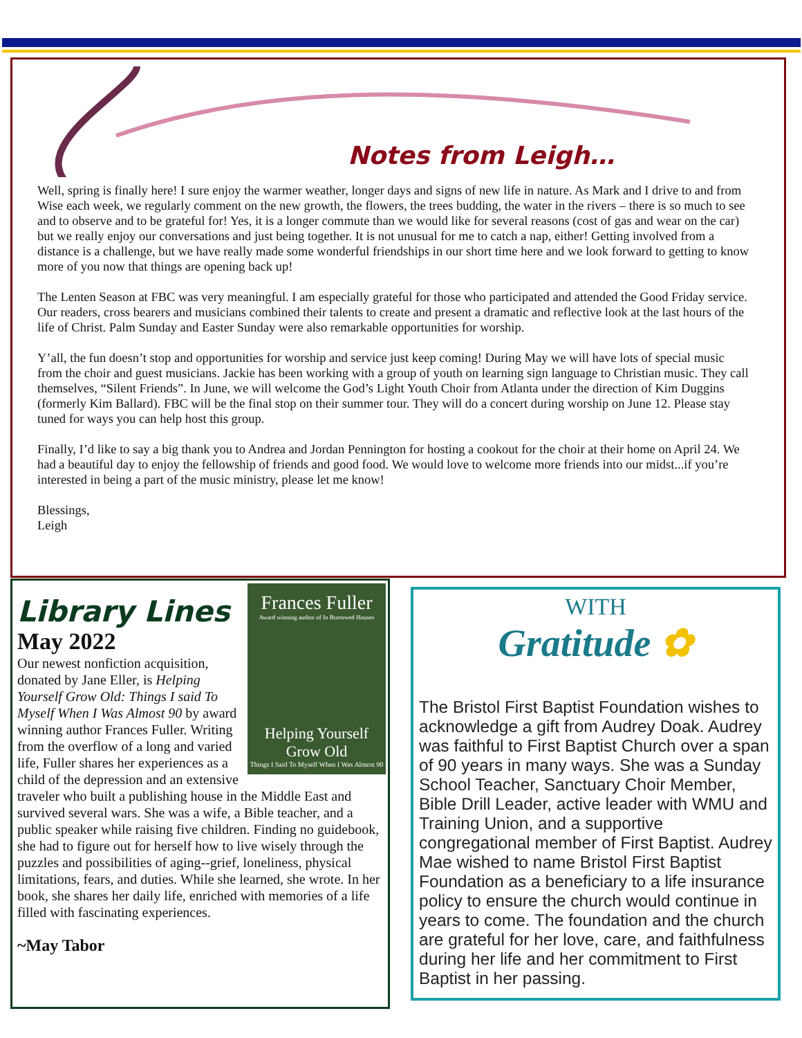Notes from Leigh…
Well, spring is finally here! I sure enjoy the warmer weather, longer days and signs of new life in nature. As Mark and I drive to and from Wise each week, we regularly comment on the new growth, the flowers, the trees budding, the water in the rivers – there is so much to see and to observe and to be grateful for! Yes, it is a longer commute than we would like for several reasons (cost of gas and wear on the car) but we really enjoy our conversations and just being together. It is not unusual for me to catch a nap, either! Getting involved from a distance is a challenge, but we have really made some wonderful friendships in our short time here and we look forward to getting to know more of you now that things are opening back up!
The Lenten Season at FBC was very meaningful. I am especially grateful for those who participated and attended the Good Friday service. Our readers, cross bearers and musicians combined their talents to create and present a dramatic and reflective look at the last hours of the life of Christ. Palm Sunday and Easter Sunday were also remarkable opportunities for worship.
Y’all, the fun doesn’t stop and opportunities for worship and service just keep coming! During May we will have lots of special music from the choir and guest musicians. Jackie has been working with a group of youth on learning sign language to Christian music. They call themselves, “Silent Friends”. In June, we will welcome the God’s Light Youth Choir from Atlanta under the direction of Kim Duggins (formerly Kim Ballard). FBC will be the final stop on their summer tour. They will do a concert during worship on June 12. Please stay tuned for ways you can help host this group.
Finally, I’d like to say a big thank you to Andrea and Jordan Pennington for hosting a cookout for the choir at their home on April 24. We had a beautiful day to enjoy the fellowship of friends and good food. We would love to welcome more friends into our midst...if you’re interested in being a part of the music ministry, please let me know!
Blessings,
Leigh
Frances Fuller
Award winning author of In Borrowed Houses
Helping Yourself Grow Old
Things I Said To Myself When I Was Almost 90
Library Lines
May 2022
Our newest nonfiction acquisition, donated by Jane Eller, is Helping Yourself Grow Old: Things I said To Myself When I Was Almost 90 by award winning author Frances Fuller. Writing from the overflow of a long and varied life, Fuller shares her experiences as a child of the depression and an extensive traveler who built a publishing house in the Middle East and survived several wars. She was a wife, a Bible teacher, and a public speaker while raising five children. Finding no guidebook, she had to figure out for herself how to live wisely through the puzzles and possibilities of aging--grief, loneliness, physical limitations, fears, and duties. While she learned, she wrote. In her book, she shares her daily life, enriched with memories of a life filled with fascinating experiences.
~May Tabor
WITH
Gratitude ✿
The Bristol First Baptist Foundation wishes to acknowledge a gift from Audrey Doak. Audrey was faithful to First Baptist Church over a span of 90 years in many ways. She was a Sunday School Teacher, Sanctuary Choir Member, Bible Drill Leader, active leader with WMU and Training Union, and a supportive congregational member of First Baptist. Audrey Mae wished to name Bristol First Baptist Foundation as a beneficiary to a life insurance policy to ensure the church would continue in years to come. The foundation and the church are grateful for her love, care, and faithfulness during her life and her commitment to First Baptist in her passing.